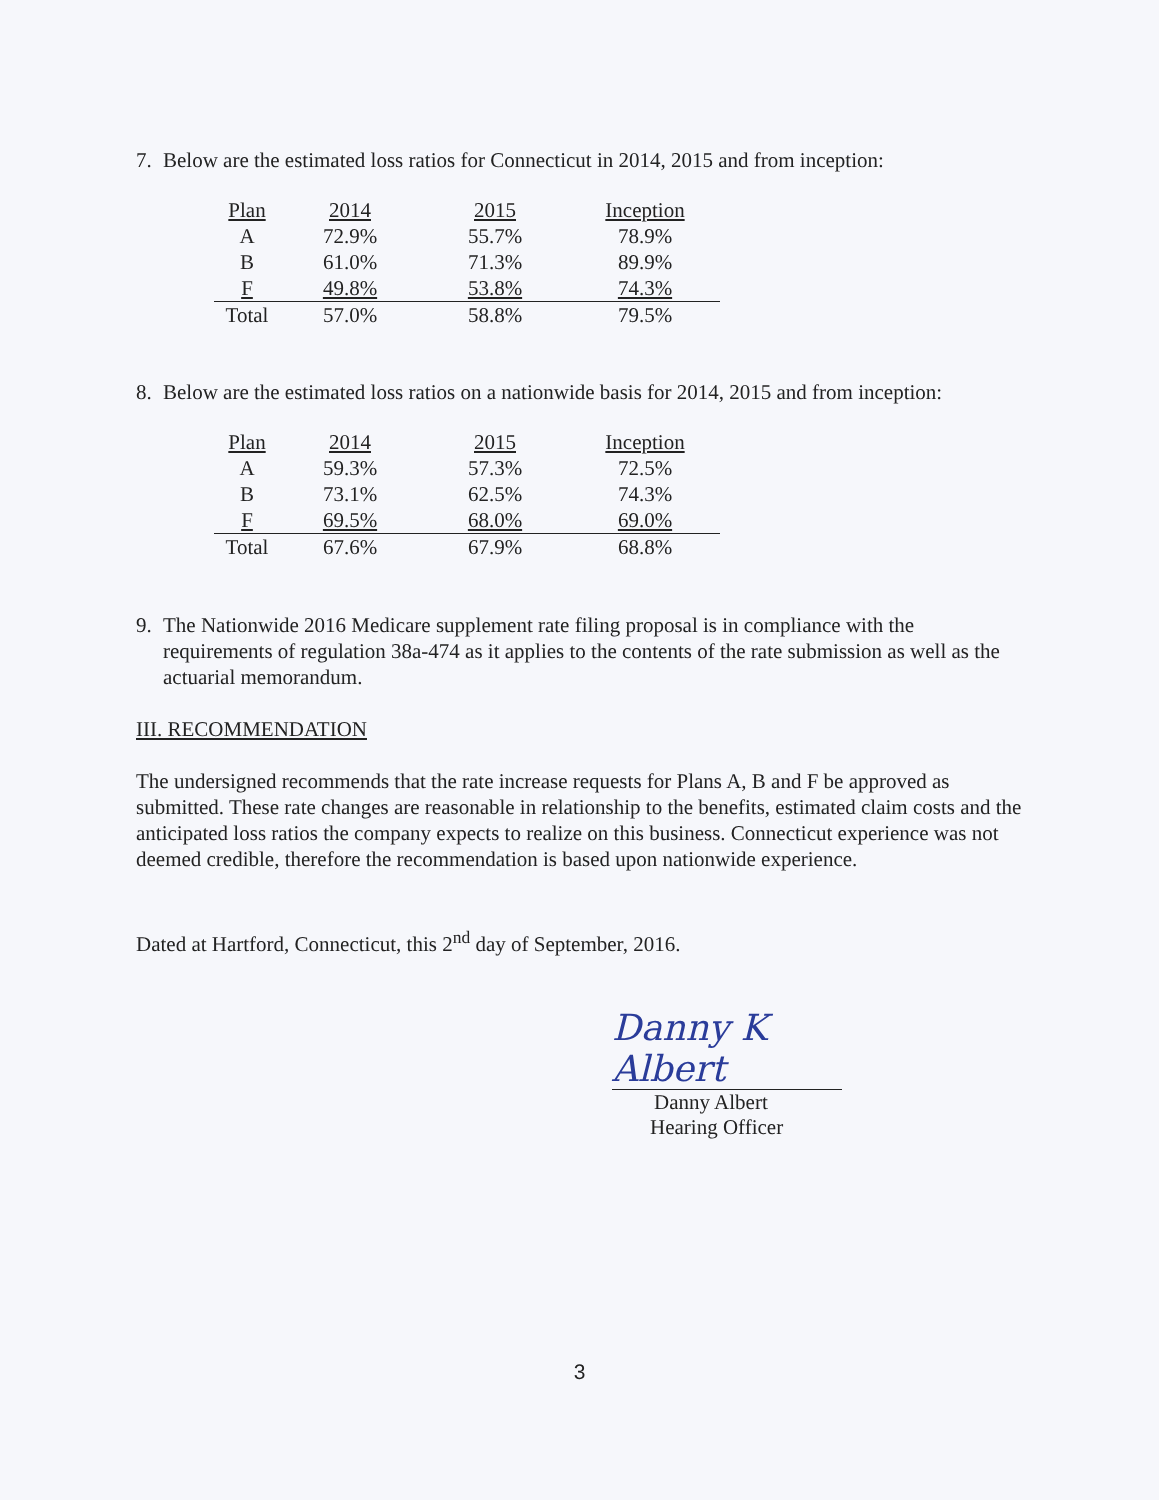7. Below are the estimated loss ratios for Connecticut in 2014, 2015 and from inception:
| Plan | 2014 | 2015 | Inception |
| --- | --- | --- | --- |
| A | 72.9% | 55.7% | 78.9% |
| B | 61.0% | 71.3% | 89.9% |
| F | 49.8% | 53.8% | 74.3% |
| Total | 57.0% | 58.8% | 79.5% |
8. Below are the estimated loss ratios on a nationwide basis for 2014, 2015 and from inception:
| Plan | 2014 | 2015 | Inception |
| --- | --- | --- | --- |
| A | 59.3% | 57.3% | 72.5% |
| B | 73.1% | 62.5% | 74.3% |
| F | 69.5% | 68.0% | 69.0% |
| Total | 67.6% | 67.9% | 68.8% |
9. The Nationwide 2016 Medicare supplement rate filing proposal is in compliance with the requirements of regulation 38a-474 as it applies to the contents of the rate submission as well as the actuarial memorandum.
III. RECOMMENDATION
The undersigned recommends that the rate increase requests for Plans A, B and F be approved as submitted. These rate changes are reasonable in relationship to the benefits, estimated claim costs and the anticipated loss ratios the company expects to realize on this business. Connecticut experience was not deemed credible, therefore the recommendation is based upon nationwide experience.
Dated at Hartford, Connecticut, this 2<sup>nd</sup> day of September, 2016.
Danny K Albert
Danny Albert
Hearing Officer
3